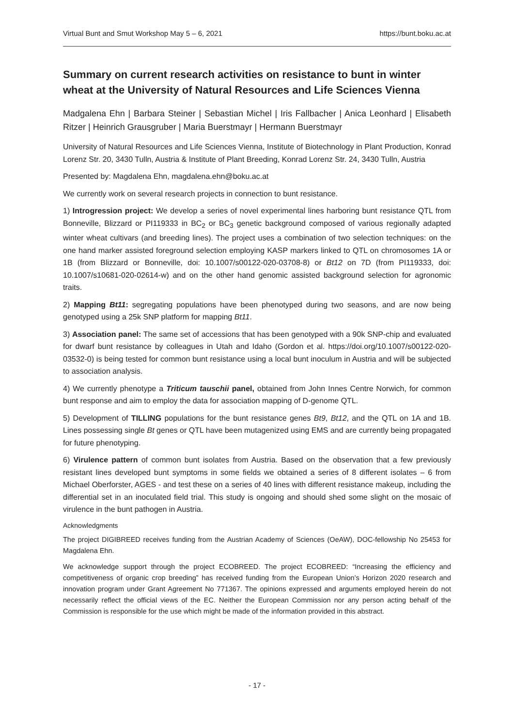Virtual Bunt and Smut Workshop May 5 – 6, 2021 https://bunt.boku.ac.at
Summary on current research activities on resistance to bunt in winter wheat at the University of Natural Resources and Life Sciences Vienna
Madgalena Ehn | Barbara Steiner | Sebastian Michel | Iris Fallbacher | Anica Leonhard | Elisabeth Ritzer | Heinrich Grausgruber | Maria Buerstmayr | Hermann Buerstmayr
University of Natural Resources and Life Sciences Vienna, Institute of Biotechnology in Plant Production, Konrad Lorenz Str. 20, 3430 Tulln, Austria & Institute of Plant Breeding, Konrad Lorenz Str. 24, 3430 Tulln, Austria
Presented by: Magdalena Ehn, magdalena.ehn@boku.ac.at
We currently work on several research projects in connection to bunt resistance.
1) Introgression project: We develop a series of novel experimental lines harboring bunt resistance QTL from Bonneville, Blizzard or PI119333 in BC<sub>2</sub> or BC<sub>3</sub> genetic background composed of various regionally adapted winter wheat cultivars (and breeding lines). The project uses a combination of two selection techniques: on the one hand marker assisted foreground selection employing KASP markers linked to QTL on chromosomes 1A or 1B (from Blizzard or Bonneville, doi: 10.1007/s00122-020-03708-8) or Bt12 on 7D (from PI119333, doi: 10.1007/s10681-020-02614-w) and on the other hand genomic assisted background selection for agronomic traits.
2) Mapping Bt11: segregating populations have been phenotyped during two seasons, and are now being genotyped using a 25k SNP platform for mapping Bt11.
3) Association panel: The same set of accessions that has been genotyped with a 90k SNP-chip and evaluated for dwarf bunt resistance by colleagues in Utah and Idaho (Gordon et al. https://doi.org/10.1007/s00122-020-03532-0) is being tested for common bunt resistance using a local bunt inoculum in Austria and will be subjected to association analysis.
4) We currently phenotype a Triticum tauschii panel, obtained from John Innes Centre Norwich, for common bunt response and aim to employ the data for association mapping of D-genome QTL.
5) Development of TILLING populations for the bunt resistance genes Bt9, Bt12, and the QTL on 1A and 1B. Lines possessing single Bt genes or QTL have been mutagenized using EMS and are currently being propagated for future phenotyping.
6) Virulence pattern of common bunt isolates from Austria. Based on the observation that a few previously resistant lines developed bunt symptoms in some fields we obtained a series of 8 different isolates – 6 from Michael Oberforster, AGES - and test these on a series of 40 lines with different resistance makeup, including the differential set in an inoculated field trial. This study is ongoing and should shed some slight on the mosaic of virulence in the bunt pathogen in Austria.
Acknowledgments
The project DIGIBREED receives funding from the Austrian Academy of Sciences (OeAW), DOC-fellowship No 25453 for Magdalena Ehn.
We acknowledge support through the project ECOBREED. The project ECOBREED: “Increasing the efficiency and competitiveness of organic crop breeding” has received funding from the European Union’s Horizon 2020 research and innovation program under Grant Agreement No 771367. The opinions expressed and arguments employed herein do not necessarily reflect the official views of the EC. Neither the European Commission nor any person acting behalf of the Commission is responsible for the use which might be made of the information provided in this abstract.
- 17 -